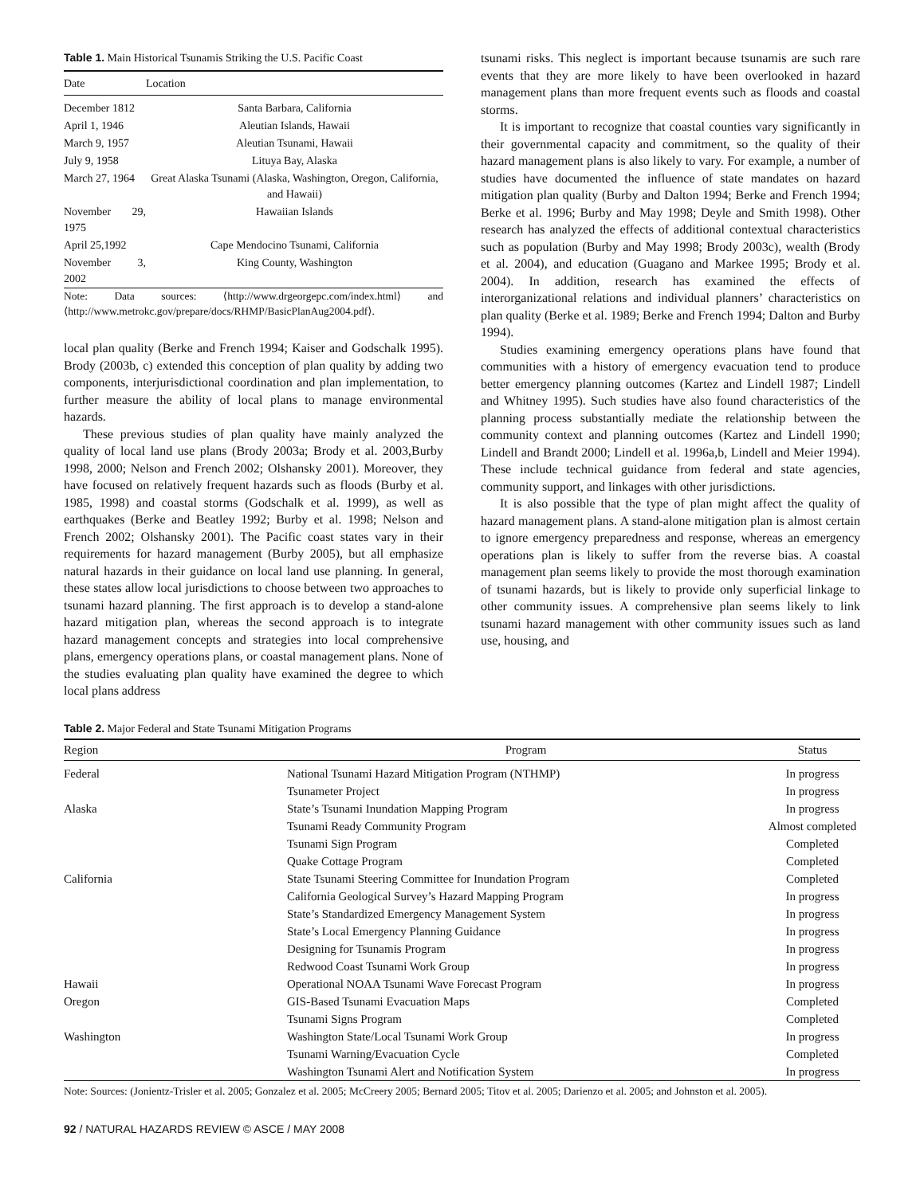Table 1. Main Historical Tsunamis Striking the U.S. Pacific Coast
| Date | Location |
| --- | --- |
| December 1812 | Santa Barbara, California |
| April 1, 1946 | Aleutian Islands, Hawaii |
| March 9, 1957 | Aleutian Tsunami, Hawaii |
| July 9, 1958 | Lituya Bay, Alaska |
| March 27, 1964 | Great Alaska Tsunami (Alaska, Washington, Oregon, California, and Hawaii) |
| November 29, 1975 | Hawaiian Islands |
| April 25,1992 | Cape Mendocino Tsunami, California |
| November 3, 2002 | King County, Washington |
Note: Data sources: ⟨http://www.drgeorgepc.com/index.html⟩ and ⟨http://www.metrokc.gov/prepare/docs/RHMP/BasicPlanAug2004.pdf⟩.
local plan quality (Berke and French 1994; Kaiser and Godschalk 1995). Brody (2003b, c) extended this conception of plan quality by adding two components, interjurisdictional coordination and plan implementation, to further measure the ability of local plans to manage environmental hazards.
These previous studies of plan quality have mainly analyzed the quality of local land use plans (Brody 2003a; Brody et al. 2003,Burby 1998, 2000; Nelson and French 2002; Olshansky 2001). Moreover, they have focused on relatively frequent hazards such as floods (Burby et al. 1985, 1998) and coastal storms (Godschalk et al. 1999), as well as earthquakes (Berke and Beatley 1992; Burby et al. 1998; Nelson and French 2002; Olshansky 2001). The Pacific coast states vary in their requirements for hazard management (Burby 2005), but all emphasize natural hazards in their guidance on local land use planning. In general, these states allow local jurisdictions to choose between two approaches to tsunami hazard planning. The first approach is to develop a stand-alone hazard mitigation plan, whereas the second approach is to integrate hazard management concepts and strategies into local comprehensive plans, emergency operations plans, or coastal management plans. None of the studies evaluating plan quality have examined the degree to which local plans address
tsunami risks. This neglect is important because tsunamis are such rare events that they are more likely to have been overlooked in hazard management plans than more frequent events such as floods and coastal storms.
It is important to recognize that coastal counties vary significantly in their governmental capacity and commitment, so the quality of their hazard management plans is also likely to vary. For example, a number of studies have documented the influence of state mandates on hazard mitigation plan quality (Burby and Dalton 1994; Berke and French 1994; Berke et al. 1996; Burby and May 1998; Deyle and Smith 1998). Other research has analyzed the effects of additional contextual characteristics such as population (Burby and May 1998; Brody 2003c), wealth (Brody et al. 2004), and education (Guagano and Markee 1995; Brody et al. 2004). In addition, research has examined the effects of interorganizational relations and individual planners’ characteristics on plan quality (Berke et al. 1989; Berke and French 1994; Dalton and Burby 1994).
Studies examining emergency operations plans have found that communities with a history of emergency evacuation tend to produce better emergency planning outcomes (Kartez and Lindell 1987; Lindell and Whitney 1995). Such studies have also found characteristics of the planning process substantially mediate the relationship between the community context and planning outcomes (Kartez and Lindell 1990; Lindell and Brandt 2000; Lindell et al. 1996a,b, Lindell and Meier 1994). These include technical guidance from federal and state agencies, community support, and linkages with other jurisdictions.
It is also possible that the type of plan might affect the quality of hazard management plans. A stand-alone mitigation plan is almost certain to ignore emergency preparedness and response, whereas an emergency operations plan is likely to suffer from the reverse bias. A coastal management plan seems likely to provide the most thorough examination of tsunami hazards, but is likely to provide only superficial linkage to other community issues. A comprehensive plan seems likely to link tsunami hazard management with other community issues such as land use, housing, and
Table 2. Major Federal and State Tsunami Mitigation Programs
| Region | Program | Status |
| --- | --- | --- |
| Federal | National Tsunami Hazard Mitigation Program (NTHMP) | In progress |
| | Tsunameter Project | In progress |
| Alaska | State’s Tsunami Inundation Mapping Program | In progress |
| | Tsunami Ready Community Program | Almost completed |
| | Tsunami Sign Program | Completed |
| | Quake Cottage Program | Completed |
| California | State Tsunami Steering Committee for Inundation Program | Completed |
| | California Geological Survey’s Hazard Mapping Program | In progress |
| | State’s Standardized Emergency Management System | In progress |
| | State’s Local Emergency Planning Guidance | In progress |
| | Designing for Tsunamis Program | In progress |
| | Redwood Coast Tsunami Work Group | In progress |
| Hawaii | Operational NOAA Tsunami Wave Forecast Program | In progress |
| Oregon | GIS-Based Tsunami Evacuation Maps | Completed |
| | Tsunami Signs Program | Completed |
| Washington | Washington State/Local Tsunami Work Group | In progress |
| | Tsunami Warning/Evacuation Cycle | Completed |
| | Washington Tsunami Alert and Notification System | In progress |
Note: Sources: (Jonientz-Trisler et al. 2005; Gonzalez et al. 2005; McCreery 2005; Bernard 2005; Titov et al. 2005; Darienzo et al. 2005; and Johnston et al. 2005).
92 / NATURAL HAZARDS REVIEW © ASCE / MAY 2008